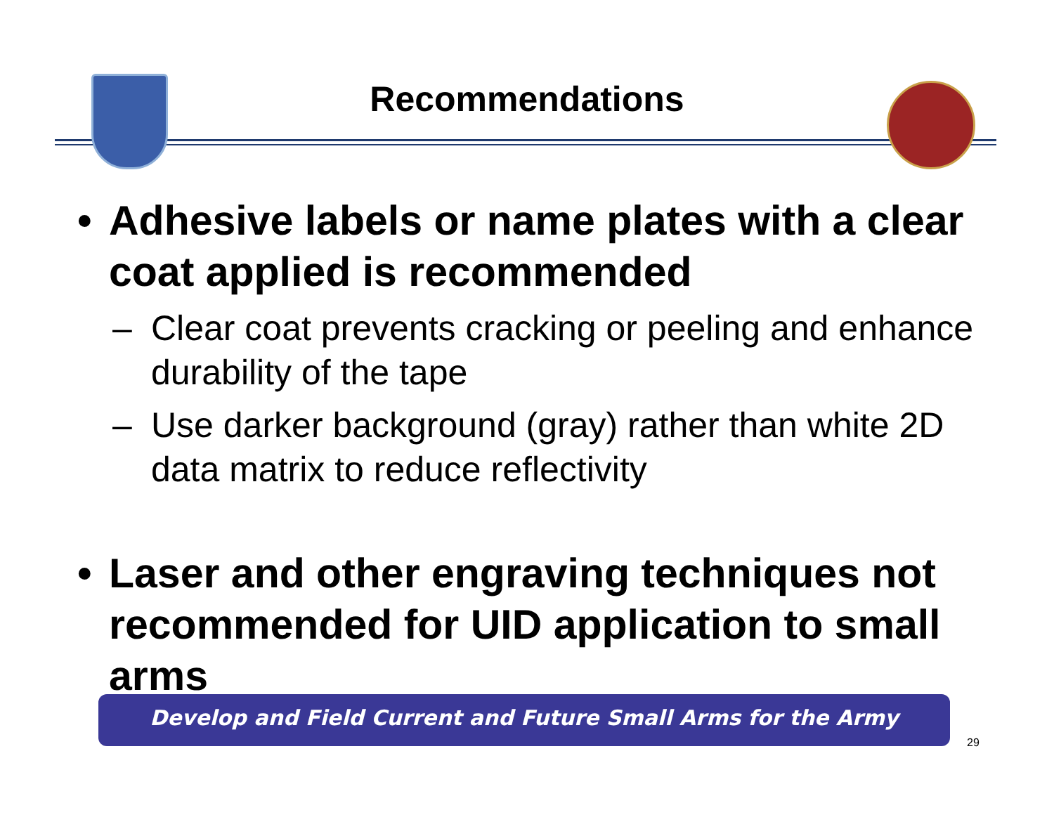Recommendations
• Adhesive labels or name plates with a clear coat applied is recommended
– Clear coat prevents cracking or peeling and enhance durability of the tape
– Use darker background (gray) rather than white 2D data matrix to reduce reflectivity
• Laser and other engraving techniques not recommended for UID application to small arms
Develop and Field Current and Future Small Arms for the Army
29